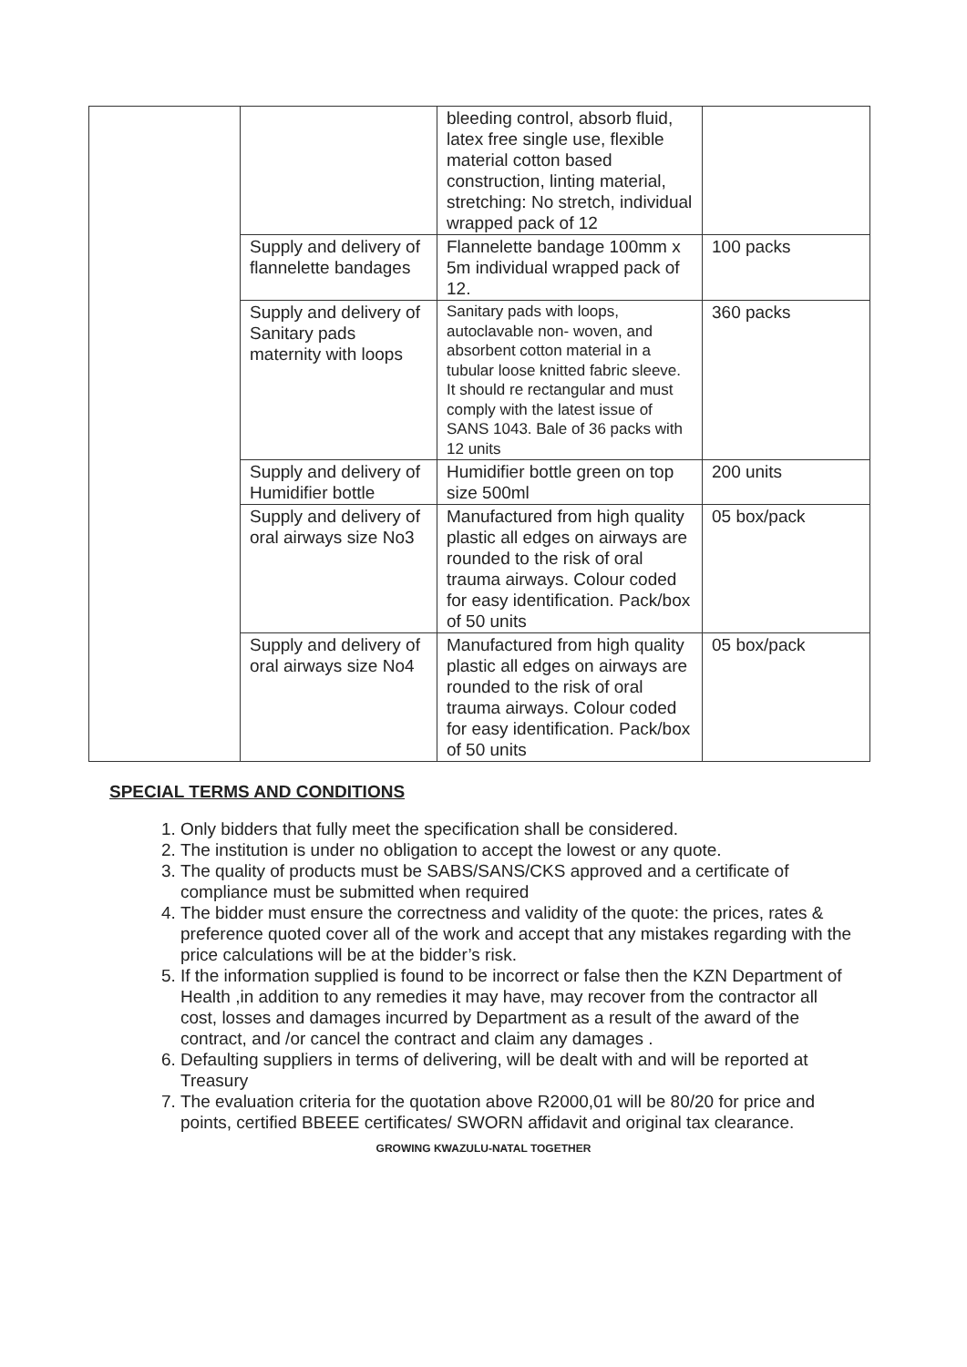| | | bleeding control, absorb fluid, latex free single use, flexible material cotton based construction, linting material, stretching: No stretch, individual wrapped pack of 12 | |
| | Supply and delivery of flannelette bandages | Flannelette bandage 100mm x 5m individual wrapped pack of 12. | 100 packs |
| | Supply and delivery of Sanitary pads maternity with loops | Sanitary pads with loops, autoclavable non- woven, and absorbent cotton material in a tubular loose knitted fabric sleeve. It should re rectangular and must comply with the latest issue of SANS 1043. Bale of 36 packs with 12 units | 360 packs |
| | Supply and delivery of Humidifier bottle | Humidifier bottle green on top size 500ml | 200 units |
| | Supply and delivery of oral airways size No3 | Manufactured from high quality plastic all edges on airways are rounded to the risk of oral trauma airways. Colour coded for easy identification. Pack/box of 50 units | 05 box/pack |
| | Supply and delivery of oral airways size No4 | Manufactured from high quality plastic all edges on airways are rounded to the risk of oral trauma airways. Colour coded for easy identification. Pack/box of 50 units | 05 box/pack |
SPECIAL TERMS AND CONDITIONS
1. Only bidders that fully meet the specification shall be considered.
2. The institution is under no obligation to accept the lowest or any quote.
3. The quality of products must be SABS/SANS/CKS approved and a certificate of compliance must be submitted when required
4. The bidder must ensure the correctness and validity of the quote: the prices, rates & preference quoted cover all of the work and accept that any mistakes regarding with the price calculations will be at the bidder’s risk.
5. If the information supplied is found to be incorrect or false then the KZN Department of Health ,in addition to any remedies it may have, may recover from the contractor all cost, losses and damages incurred by Department as a result of the award of the contract, and /or cancel the contract and claim any damages .
6. Defaulting suppliers in terms of delivering, will be dealt with and will be reported at Treasury
7. The evaluation criteria for the quotation above R2000,01 will be 80/20 for price and points, certified BBEEE certificates/ SWORN affidavit and original tax clearance.
GROWING KWAZULU-NATAL TOGETHER